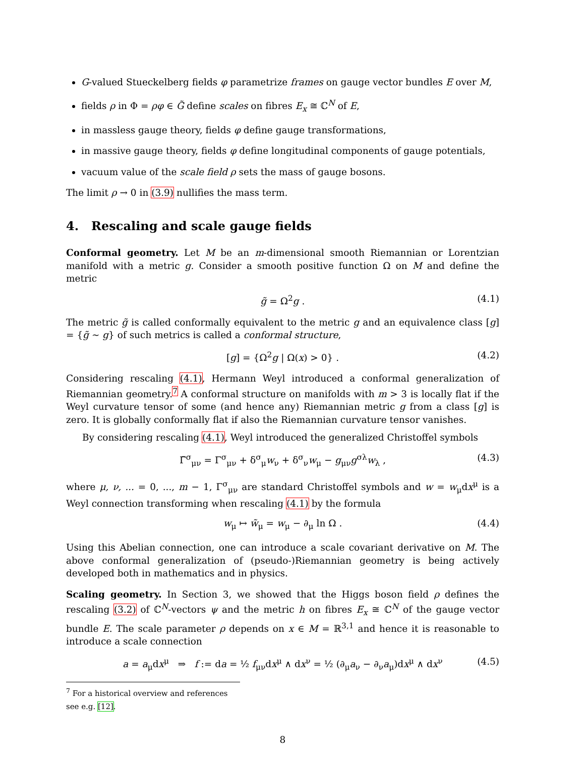G-valued Stueckelberg fields φ parametrize frames on gauge vector bundles E over M,
fields ρ in Φ = ρφ ∈ G̃ define scales on fibres E<sub>x</sub> ≅ ℂ<sup>N</sup> of E,
in massless gauge theory, fields φ define gauge transformations,
in massive gauge theory, fields φ define longitudinal components of gauge potentials,
vacuum value of the scale field ρ sets the mass of gauge bosons.
The limit ρ → 0 in (3.9) nullifies the mass term.
4. Rescaling and scale gauge fields
Conformal geometry. Let M be an m-dimensional smooth Riemannian or Lorentzian manifold with a metric g. Consider a smooth positive function Ω on M and define the metric
g̃ = Ω<sup>2</sup>g . (4.1)
The metric g̃ is called conformally equivalent to the metric g and an equivalence class [g] = {g̃ ∼ g} of such metrics is called a conformal structure,
[g] = {Ω<sup>2</sup>g | Ω(x) > 0} . (4.2)
Considering rescaling (4.1), Hermann Weyl introduced a conformal generalization of Riemannian geometry.<sup>7</sup> A conformal structure on manifolds with m > 3 is locally flat if the Weyl curvature tensor of some (and hence any) Riemannian metric g from a class [g] is zero. It is globally conformally flat if also the Riemannian curvature tensor vanishes.
By considering rescaling (4.1), Weyl introduced the generalized Christoffel symbols
Γ̃<sup>σ</sup><sub>μν</sub> = Γ<sup>σ</sup><sub>μν</sub> + δ<sup>σ</sup><sub>μ</sub>w<sub>ν</sub> + δ<sup>σ</sup><sub>ν</sub>w<sub>μ</sub> − g<sub>μν</sub>g<sup>σλ</sup>w<sub>λ</sub> , (4.3)
where μ, ν, ... = 0, ..., m − 1, Γ<sup>σ</sup><sub>μν</sub> are standard Christoffel symbols and w = w<sub>μ</sub>dx<sup>μ</sup> is a Weyl connection transforming when rescaling (4.1) by the formula
w<sub>μ</sub> ↦ w̃<sub>μ</sub> = w<sub>μ</sub> − ∂<sub>μ</sub> ln Ω . (4.4)
Using this Abelian connection, one can introduce a scale covariant derivative on M. The above conformal generalization of (pseudo-)Riemannian geometry is being actively developed both in mathematics and in physics.
Scaling geometry. In Section 3, we showed that the Higgs boson field ρ defines the rescaling (3.2) of ℂ<sup>N</sup>-vectors ψ and the metric h on fibres E<sub>x</sub> ≅ ℂ<sup>N</sup> of the gauge vector bundle E. The scale parameter ρ depends on x ∈ M = ℝ<sup>3,1</sup> and hence it is reasonable to introduce a scale connection
a = a<sub>μ</sub>dx<sup>μ</sup> ⇒ f := da = ½ f<sub>μν</sub>dx<sup>μ</sup> ∧ dx<sup>ν</sup> = ½ (∂<sub>μ</sub>a<sub>ν</sub> − ∂<sub>ν</sub>a<sub>μ</sub>)dx<sup>μ</sup> ∧ dx<sup>ν</sup> (4.5)
<sup>7</sup> For a historical overview and references see e.g. [12].
8